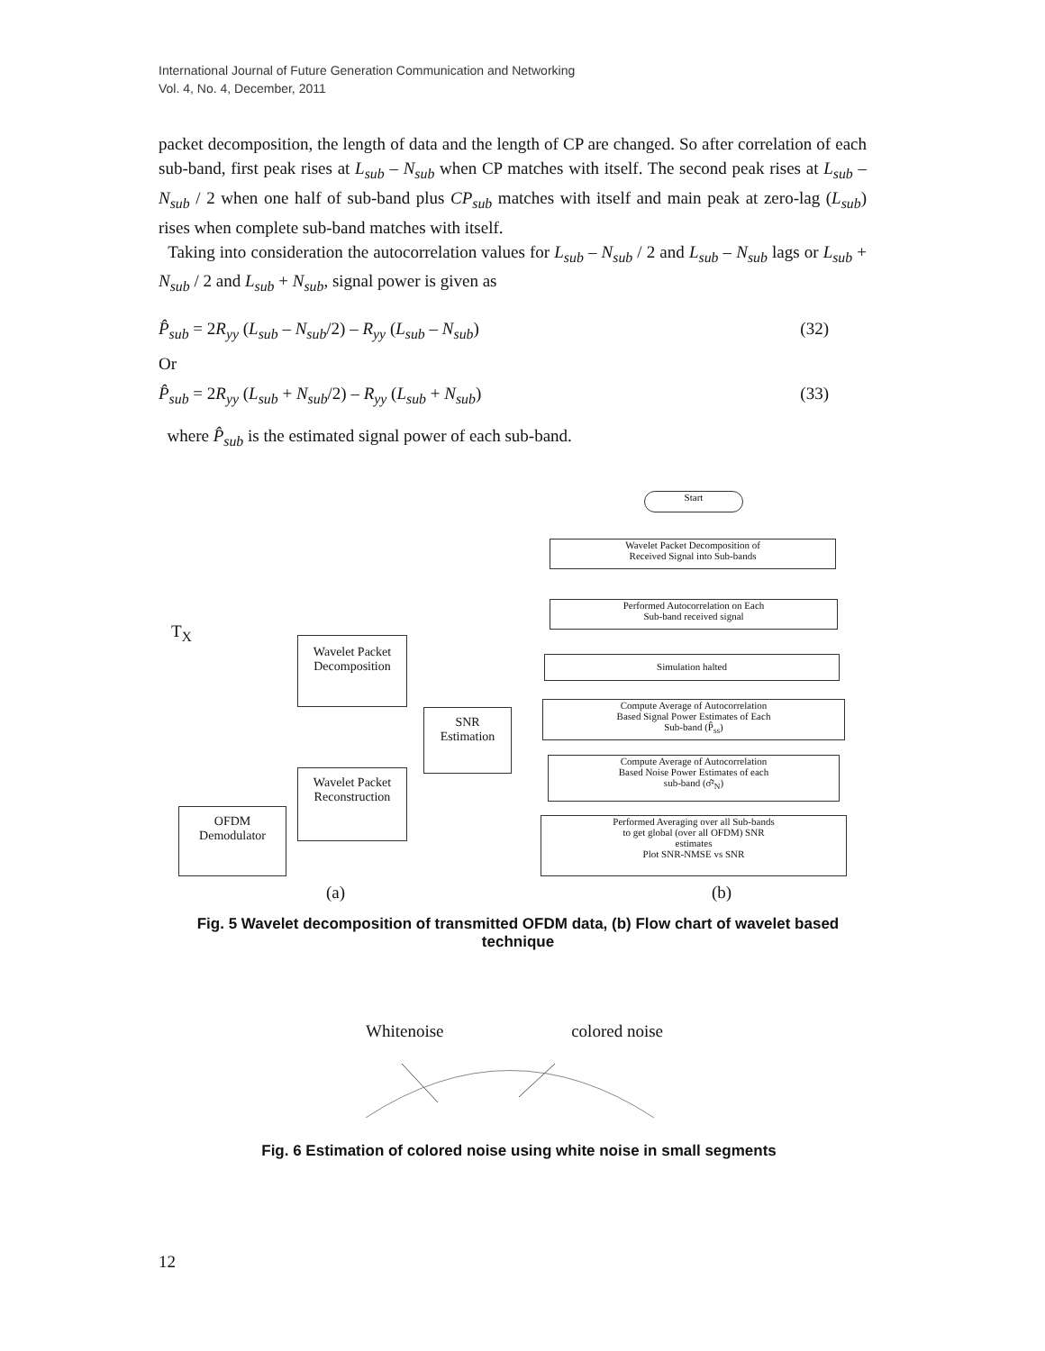International Journal of Future Generation Communication and Networking
Vol. 4, No. 4, December, 2011
packet decomposition, the length of data and the length of CP are changed. So after correlation of each sub-band, first peak rises at L<sub>sub</sub> – N<sub>sub</sub> when CP matches with itself. The second peak rises at L<sub>sub</sub> – N<sub>sub</sub> / 2 when one half of sub-band plus CP<sub>sub</sub> matches with itself and main peak at zero-lag (L<sub>sub</sub>) rises when complete sub-band matches with itself.
Taking into consideration the autocorrelation values for L<sub>sub</sub> – N<sub>sub</sub> / 2 and L<sub>sub</sub> – N<sub>sub</sub> lags or L<sub>sub</sub> + N<sub>sub</sub> / 2 and L<sub>sub</sub> + N<sub>sub</sub>, signal power is given as
P̂<sub>sub</sub> = 2R<sub>yy</sub> (L<sub>sub</sub> – N<sub>sub</sub>/2) – R<sub>yy</sub> (L<sub>sub</sub> – N<sub>sub</sub>) (32)
Or
P̂<sub>sub</sub> = 2R<sub>yy</sub> (L<sub>sub</sub> + N<sub>sub</sub>/2) – R<sub>yy</sub> (L<sub>sub</sub> + N<sub>sub</sub>) (33)
where P̂<sub>sub</sub> is the estimated signal power of each sub-band.
T<sub>X</sub>
Wavelet Packet
Decomposition
SNR
Estimation
Wavelet Packet
Reconstruction
OFDM
Demodulator
Start
Wavelet Packet Decomposition of
Received Signal into Sub-bands
Performed Autocorrelation on Each
Sub-band received signal
Simulation halted
Compute Average of Autocorrelation
Based Signal Power Estimates of Each
Sub-band (P̂<sub>ss</sub>)
Compute Average of Autocorrelation
Based Noise Power Estimates of each
sub-band (σ̂²<sub>N</sub>)
Performed Averaging over all Sub-bands
to get global (over all OFDM) SNR
estimates
Plot SNR-NMSE vs SNR
(a) (b)
Fig. 5 Wavelet decomposition of transmitted OFDM data, (b) Flow chart of wavelet based technique
Whitenoise colored noise
Fig. 6 Estimation of colored noise using white noise in small segments
12